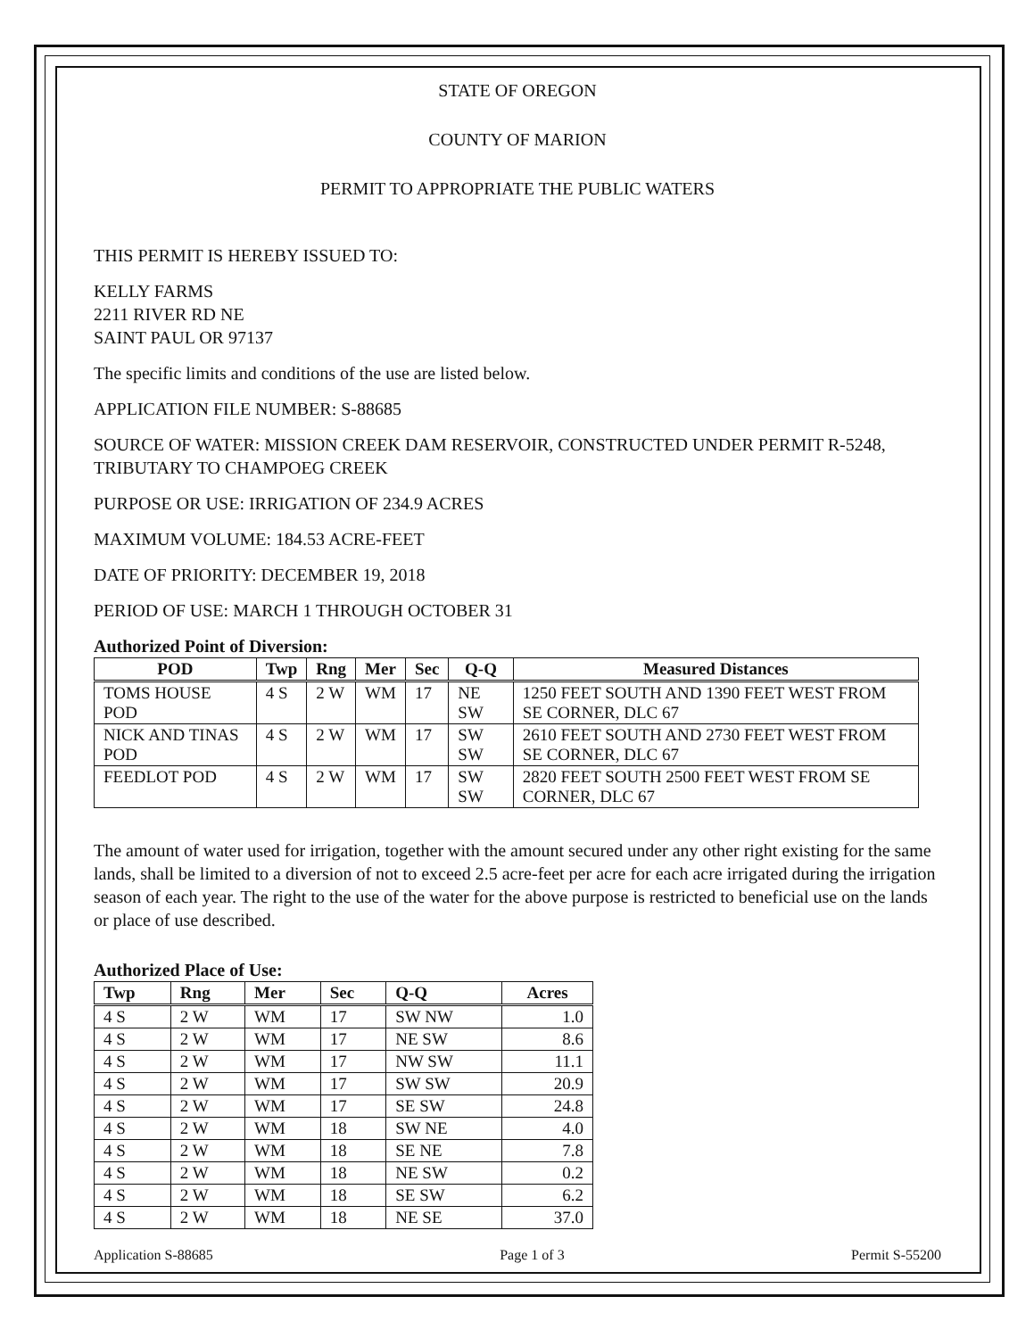STATE OF OREGON
COUNTY OF MARION
PERMIT TO APPROPRIATE THE PUBLIC WATERS
THIS PERMIT IS HEREBY ISSUED TO:
KELLY FARMS
2211 RIVER RD NE
SAINT PAUL OR 97137
The specific limits and conditions of the use are listed below.
APPLICATION FILE NUMBER: S-88685
SOURCE OF WATER: MISSION CREEK DAM RESERVOIR, CONSTRUCTED UNDER PERMIT R-5248, TRIBUTARY TO CHAMPOEG CREEK
PURPOSE OR USE: IRRIGATION OF 234.9 ACRES
MAXIMUM VOLUME: 184.53 ACRE-FEET
DATE OF PRIORITY: DECEMBER 19, 2018
PERIOD OF USE: MARCH 1 THROUGH OCTOBER 31
Authorized Point of Diversion:
| POD | Twp | Rng | Mer | Sec | Q-Q | Measured Distances |
| --- | --- | --- | --- | --- | --- | --- |
| TOMS HOUSE POD | 4 S | 2 W | WM | 17 | NE SW | 1250 FEET SOUTH AND 1390 FEET WEST FROM SE CORNER, DLC 67 |
| NICK AND TINAS POD | 4 S | 2 W | WM | 17 | SW SW | 2610 FEET SOUTH AND 2730 FEET WEST FROM SE CORNER, DLC 67 |
| FEEDLOT POD | 4 S | 2 W | WM | 17 | SW SW | 2820 FEET SOUTH 2500 FEET WEST FROM SE CORNER, DLC 67 |
The amount of water used for irrigation, together with the amount secured under any other right existing for the same lands, shall be limited to a diversion of not to exceed 2.5 acre-feet per acre for each acre irrigated during the irrigation season of each year. The right to the use of the water for the above purpose is restricted to beneficial use on the lands or place of use described.
Authorized Place of Use:
| Twp | Rng | Mer | Sec | Q-Q | Acres |
| --- | --- | --- | --- | --- | --- |
| 4 S | 2 W | WM | 17 | SW NW | 1.0 |
| 4 S | 2 W | WM | 17 | NE SW | 8.6 |
| 4 S | 2 W | WM | 17 | NW SW | 11.1 |
| 4 S | 2 W | WM | 17 | SW SW | 20.9 |
| 4 S | 2 W | WM | 17 | SE SW | 24.8 |
| 4 S | 2 W | WM | 18 | SW NE | 4.0 |
| 4 S | 2 W | WM | 18 | SE NE | 7.8 |
| 4 S | 2 W | WM | 18 | NE SW | 0.2 |
| 4 S | 2 W | WM | 18 | SE SW | 6.2 |
| 4 S | 2 W | WM | 18 | NE SE | 37.0 |
Application S-88685 Page 1 of 3 Permit S-55200